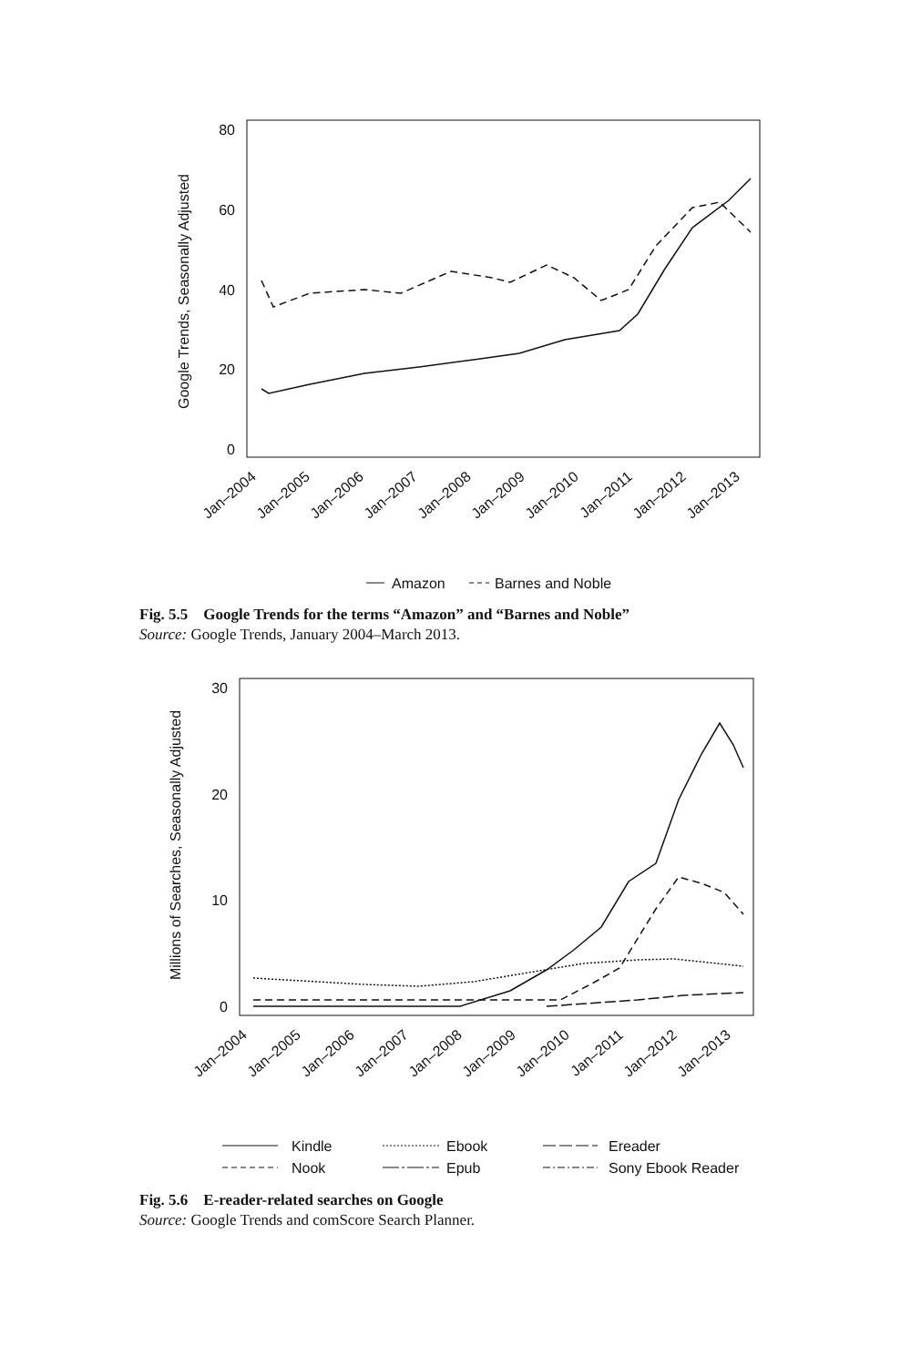80
60
40
20
0
Google Trends, Seasonally Adjusted
Jan–2004
Jan–2005
Jan–2006
Jan–2007
Jan–2008
Jan–2009
Jan–2010
Jan–2011
Jan–2012
Jan–2013
Amazon
Barnes and Noble
Fig. 5.5 Google Trends for the terms “Amazon” and “Barnes and Noble”
Source: Google Trends, January 2004–March 2013.
30
20
10
0
Millions of Searches, Seasonally Adjusted
Jan–2004
Jan–2005
Jan–2006
Jan–2007
Jan–2008
Jan–2009
Jan–2010
Jan–2011
Jan–2012
Jan–2013
Kindle
Ebook
Ereader
Nook
Epub
Sony Ebook Reader
Fig. 5.6 E-reader-related searches on Google
Source: Google Trends and comScore Search Planner.